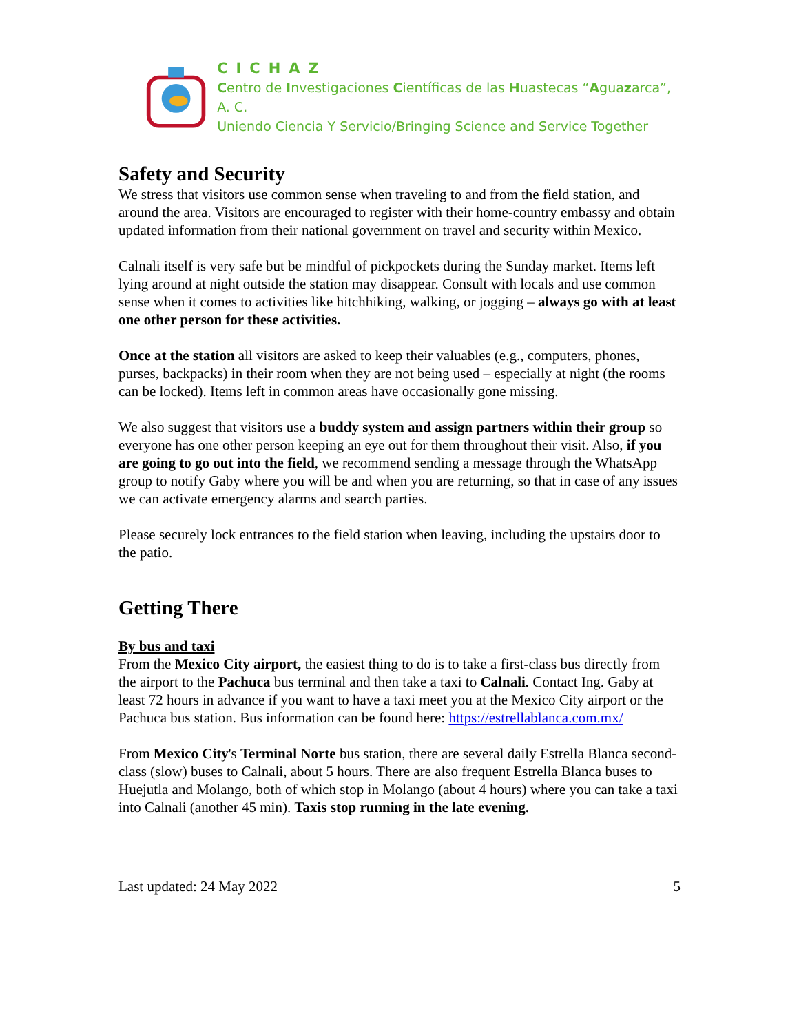CICHAZ
Centro de Investigaciones Científicas de las Huastecas “Aguazarca”, A. C.
Uniendo Ciencia Y Servicio/Bringing Science and Service Together
Safety and Security
We stress that visitors use common sense when traveling to and from the field station, and around the area. Visitors are encouraged to register with their home-country embassy and obtain updated information from their national government on travel and security within Mexico.
Calnali itself is very safe but be mindful of pickpockets during the Sunday market. Items left lying around at night outside the station may disappear. Consult with locals and use common sense when it comes to activities like hitchhiking, walking, or jogging – always go with at least one other person for these activities.
Once at the station all visitors are asked to keep their valuables (e.g., computers, phones, purses, backpacks) in their room when they are not being used – especially at night (the rooms can be locked). Items left in common areas have occasionally gone missing.
We also suggest that visitors use a buddy system and assign partners within their group so everyone has one other person keeping an eye out for them throughout their visit. Also, if you are going to go out into the field, we recommend sending a message through the WhatsApp group to notify Gaby where you will be and when you are returning, so that in case of any issues we can activate emergency alarms and search parties.
Please securely lock entrances to the field station when leaving, including the upstairs door to the patio.
Getting There
By bus and taxi
From the Mexico City airport, the easiest thing to do is to take a first-class bus directly from the airport to the Pachuca bus terminal and then take a taxi to Calnali. Contact Ing. Gaby at least 72 hours in advance if you want to have a taxi meet you at the Mexico City airport or the Pachuca bus station. Bus information can be found here: https://estrellablanca.com.mx/
From Mexico City's Terminal Norte bus station, there are several daily Estrella Blanca second-class (slow) buses to Calnali, about 5 hours. There are also frequent Estrella Blanca buses to Huejutla and Molango, both of which stop in Molango (about 4 hours) where you can take a taxi into Calnali (another 45 min). Taxis stop running in the late evening.
Last updated: 24 May 2022 5